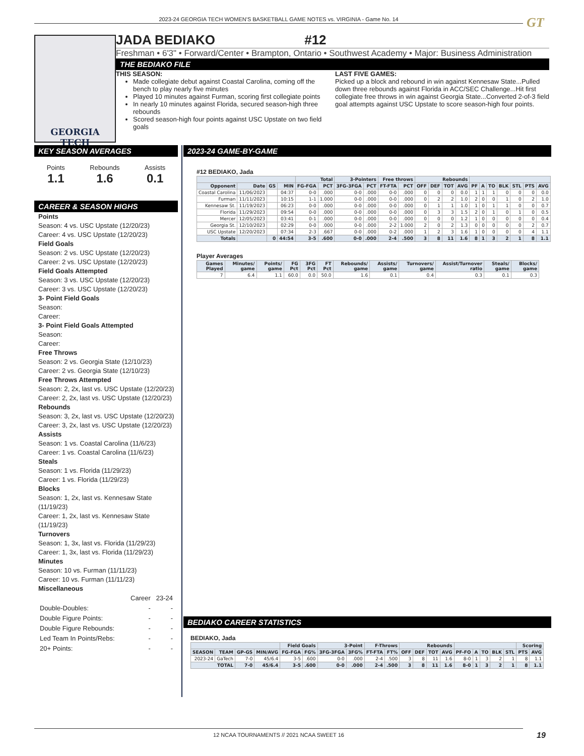2023-24 GEORGIA TECH WOMEN'S BASKETBALL GAME NOTES vs. VIRGINIA - Game No. 14 GT
GEORGIA TECH
JADA BEDIAKO #12
Freshman • 6'3" • Forward/Center • Brampton, Ontario • Southwest Academy • Major: Business Administration
THE BEDIAKO FILE
THIS SEASON:
Made collegiate debut against Coastal Carolina, coming off the bench to play nearly five minutes
Played 10 minutes against Furman, scoring first collegiate points
In nearly 10 minutes against Florida, secured season-high three rebounds
Scored season-high four points against USC Upstate on two field goals
LAST FIVE GAMES:
Picked up a block and rebound in win against Kennesaw State...Pulled down three rebounds against Florida in ACC/SEC Challenge...Hit first collegiate free throws in win against Georgia State...Converted 2-of-3 field goal attempts against USC Upstate to score season-high four points.
KEY SEASON AVERAGES
Points
1.1
Rebounds
1.6
Assists
0.1
CAREER & SEASON HIGHS
Points
Season: 4 vs. USC Upstate (12/20/23)
Career: 4 vs. USC Upstate (12/20/23)
Field Goals
Season: 2 vs. USC Upstate (12/20/23)
Career: 2 vs. USC Upstate (12/20/23)
Field Goals Attempted
Season: 3 vs. USC Upstate (12/20/23)
Career: 3 vs. USC Upstate (12/20/23)
3- Point Field Goals
Season:
Career:
3- Point Field Goals Attempted
Season:
Career:
Free Throws
Season: 2 vs. Georgia State (12/10/23)
Career: 2 vs. Georgia State (12/10/23)
Free Throws Attempted
Season: 2, 2x, last vs. USC Upstate (12/20/23)
Career: 2, 2x, last vs. USC Upstate (12/20/23)
Rebounds
Season: 3, 2x, last vs. USC Upstate (12/20/23)
Career: 3, 2x, last vs. USC Upstate (12/20/23)
Assists
Season: 1 vs. Coastal Carolina (11/6/23)
Career: 1 vs. Coastal Carolina (11/6/23)
Steals
Season: 1 vs. Florida (11/29/23)
Career: 1 vs. Florida (11/29/23)
Blocks
Season: 1, 2x, last vs. Kennesaw State (11/19/23)
Career: 1, 2x, last vs. Kennesaw State (11/19/23)
Turnovers
Season: 1, 3x, last vs. Florida (11/29/23)
Career: 1, 3x, last vs. Florida (11/29/23)
Minutes
Season: 10 vs. Furman (11/11/23)
Career: 10 vs. Furman (11/11/23)
Miscellaneous
| | Career | 23-24 |
| Double-Doubles: | - | - |
| Double Figure Points: | - | - |
| Double Figure Rebounds: | - | - |
| Led Team In Points/Rebs: | - | - |
| 20+ Points: | - | - |
2023-24 GAME-BY-GAME
#12 BEDIAKO, Jada
| | | | | Total | | 3-Pointers | | Free throws | | Rebounds | | | | | | | | | | |
| --- | --- | --- | --- | --- | --- | --- | --- | --- | --- | --- | --- | --- | --- | --- | --- | --- | --- | --- | --- | --- |
| Opponent | Date | GS | MIN | FG-FGA | PCT | 3FG-3FGA | PCT | FT-FTA | PCT | OFF | DEF | TOT | AVG | PF | A | TO | BLK | STL | PTS | AVG |
| Coastal Carolina | 11/06/2023 | | 04:37 | 0-0 | .000 | 0-0 | .000 | 0-0 | .000 | 0 | 0 | 0 | 0.0 | 1 | 1 | 1 | 0 | 0 | 0 | 0.0 |
| Furman | 11/11/2023 | | 10:15 | 1-1 | 1.000 | 0-0 | .000 | 0-0 | .000 | 0 | 2 | 2 | 1.0 | 2 | 0 | 0 | 1 | 0 | 2 | 1.0 |
| Kennesaw St. | 11/19/2023 | | 06:23 | 0-0 | .000 | 0-0 | .000 | 0-0 | .000 | 0 | 1 | 1 | 1.0 | 1 | 0 | 1 | 1 | 0 | 0 | 0.7 |
| Florida | 11/29/2023 | | 09:54 | 0-0 | .000 | 0-0 | .000 | 0-0 | .000 | 0 | 3 | 3 | 1.5 | 2 | 0 | 1 | 0 | 1 | 0 | 0.5 |
| Mercer | 12/05/2023 | | 03:41 | 0-1 | .000 | 0-0 | .000 | 0-0 | .000 | 0 | 0 | 0 | 1.2 | 1 | 0 | 0 | 0 | 0 | 0 | 0.4 |
| Georgia St. | 12/10/2023 | | 02:29 | 0-0 | .000 | 0-0 | .000 | 2-2 | 1.000 | 2 | 0 | 2 | 1.3 | 0 | 0 | 0 | 0 | 0 | 2 | 0.7 |
| USC Upstate | 12/20/2023 | | 07:34 | 2-3 | .667 | 0-0 | .000 | 0-2 | .000 | 1 | 2 | 3 | 1.6 | 1 | 0 | 0 | 0 | 0 | 4 | 1.1 |
| Totals | | 0 | 44:54 | 3-5 | .600 | 0-0 | .000 | 2-4 | .500 | 3 | 8 | 11 | 1.6 | 8 | 1 | 3 | 2 | 1 | 8 | 1.1 |
Player Averages
| Games Played | Minutes/ game | Points/ game | FG Pct | 3FG Pct | FT Pct | Rebounds/ game | Assists/ game | Turnovers/ game | Assist/Turnover ratio | Steals/ game | Blocks/ game |
| --- | --- | --- | --- | --- | --- | --- | --- | --- | --- | --- | --- |
| 7 | 6.4 | 1.1 | 60.0 | 0.0 | 50.0 | 1.6 | 0.1 | 0.4 | 0.3 | 0.1 | 0.3 |
BEDIAKO CAREER STATISTICS
BEDIAKO, Jada
| | | | | Field Goals | | 3-Point | | F-Throws | | Rebounds | | | | | | | | | Scoring | |
| --- | --- | --- | --- | --- | --- | --- | --- | --- | --- | --- | --- | --- | --- | --- | --- | --- | --- | --- | --- | --- |
| SEASON | TEAM | GP-GS | MIN/AVG | FG-FGA | FG% | 3FG-3FGA | 3FG% | FT-FTA | FT% | OFF | DEF | TOT | AVG | PF-FO | A | TO | BLK | STL | PTS | AVG |
| 2023-24 | GaTech | 7-0 | 45/6.4 | 3-5 | .600 | 0-0 | .000 | 2-4 | .500 | 3 | 8 | 11 | 1.6 | 8-0 | 1 | 3 | 2 | 1 | 8 | 1.1 |
| TOTAL | | 7-0 | 45/6.4 | 3-5 | .600 | 0-0 | .000 | 2-4 | .500 | 3 | 8 | 11 | 1.6 | 8-0 | 1 | 3 | 2 | 1 | 8 | 1.1 |
12 NCAA TOURNAMENTS // 2021 NCAA SWEET 16 19